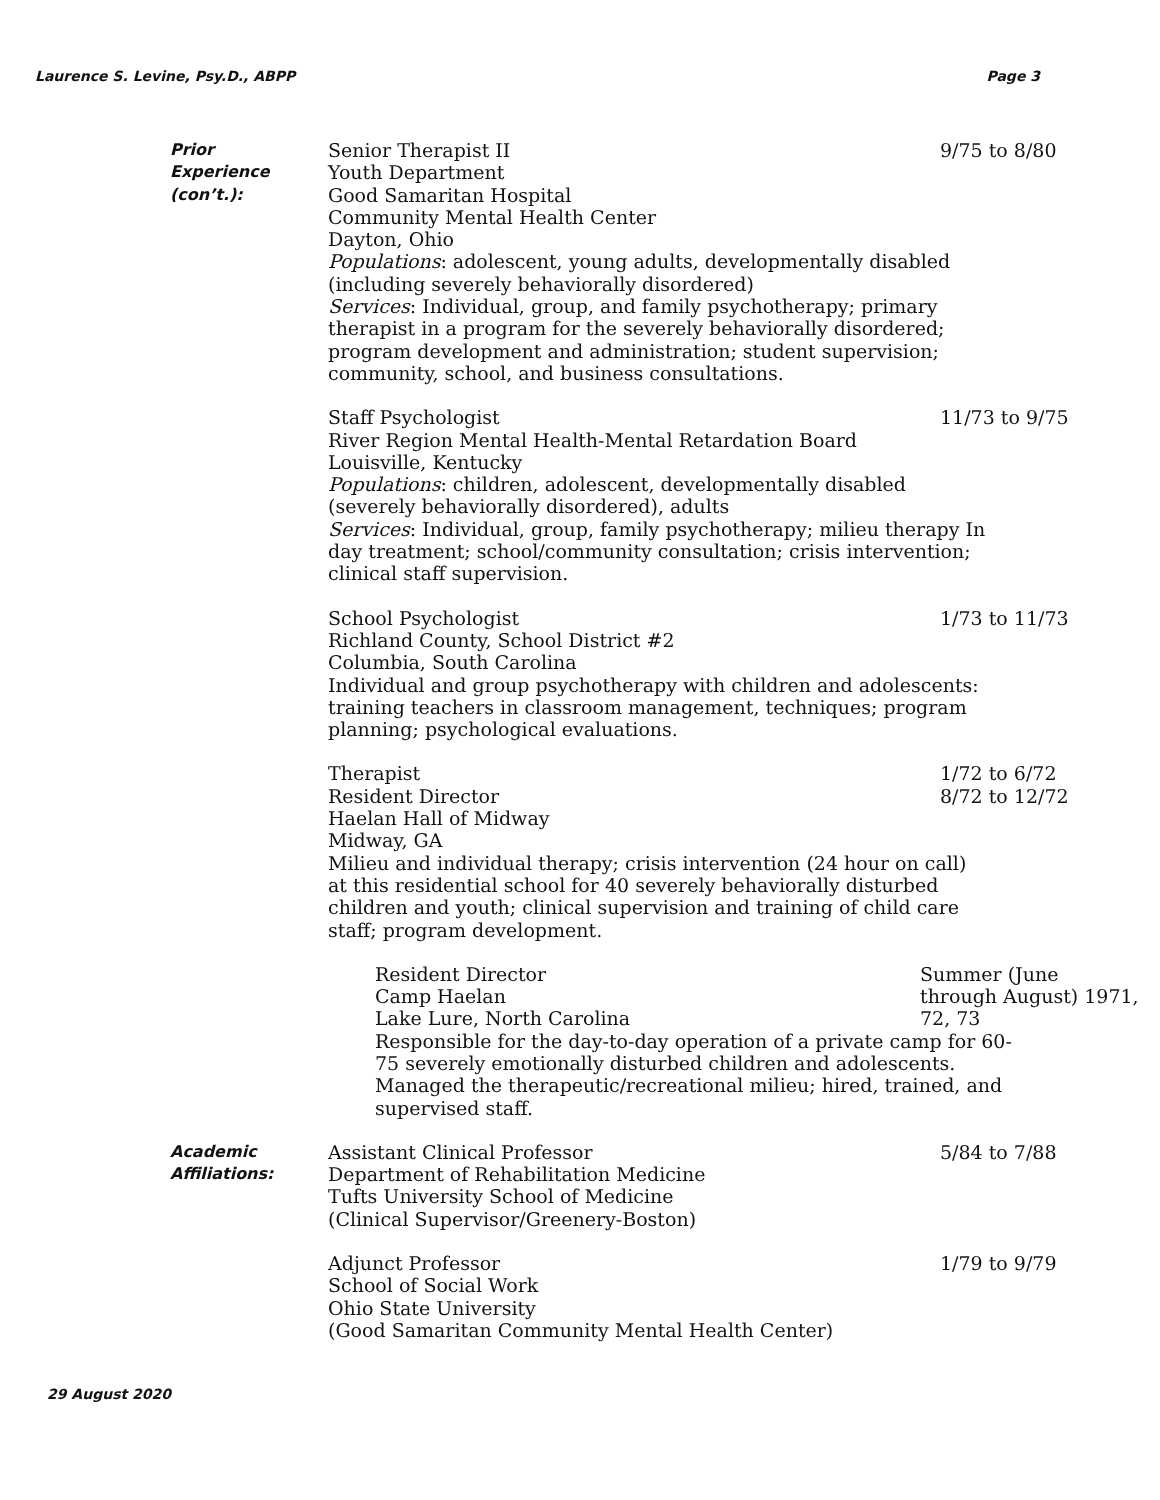Laurence S. Levine, Psy.D., ABPP Page 3
Prior
Experience (con’t.):
Senior Therapist II
Youth Department
Good Samaritan Hospital
Community Mental Health Center
Dayton, Ohio
9/75 to 8/80
Populations: adolescent, young adults, developmentally disabled (including severely behaviorally disordered)
Services: Individual, group, and family psychotherapy; primary therapist in a program for the severely behaviorally disordered; program development and administration; student supervision; community, school, and business consultations.
Staff Psychologist
River Region Mental Health-Mental Retardation Board
Louisville, Kentucky
11/73 to 9/75
Populations: children, adolescent, developmentally disabled (severely behaviorally disordered), adults
Services: Individual, group, family psychotherapy; milieu therapy In day treatment; school/community consultation; crisis intervention; clinical staff supervision.
School Psychologist
Richland County, School District #2
Columbia, South Carolina
1/73 to 11/73
Individual and group psychotherapy with children and adolescents: training teachers in classroom management, techniques; program planning; psychological evaluations.
Therapist
Resident Director
Haelan Hall of Midway
Midway, GA
1/72 to 6/72
8/72 to 12/72
Milieu and individual therapy; crisis intervention (24 hour on call) at this residential school for 40 severely behaviorally disturbed children and youth; clinical supervision and training of child care staff; program development.
Resident Director
Camp Haelan
Lake Lure, North Carolina
Summer (June through August) 1971, 72, 73
Responsible for the day-to-day operation of a private camp for 60-75 severely emotionally disturbed children and adolescents. Managed the therapeutic/recreational milieu; hired, trained, and supervised staff.
Academic
Affiliations:
Assistant Clinical Professor
Department of Rehabilitation Medicine
Tufts University School of Medicine
(Clinical Supervisor/Greenery-Boston)
5/84 to 7/88
Adjunct Professor
School of Social Work
Ohio State University
(Good Samaritan Community Mental Health Center)
1/79 to 9/79
29 August 2020